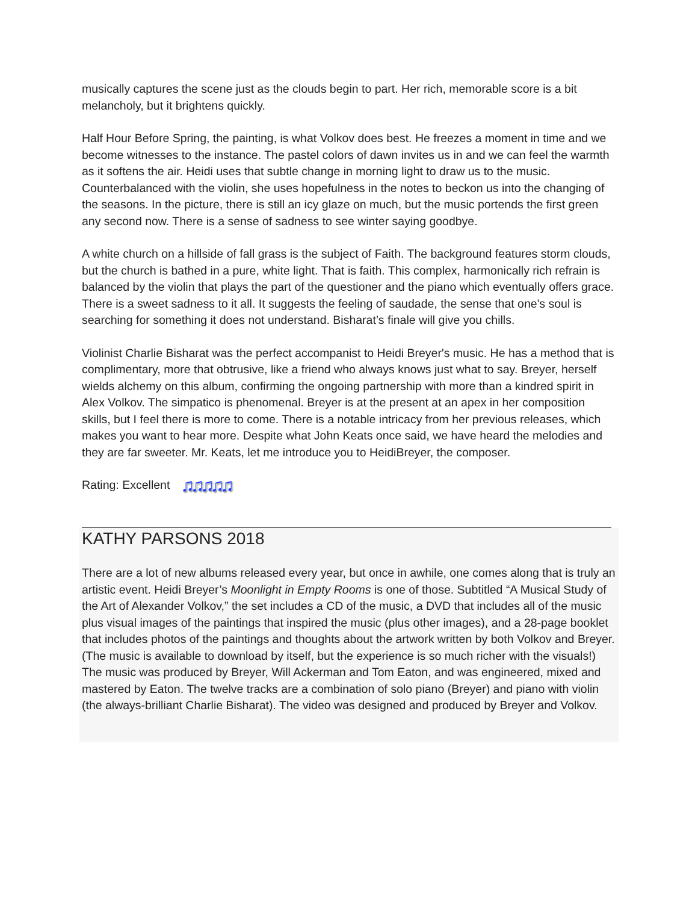musically captures the scene just as the clouds begin to part. Her rich, memorable score is a bit melancholy, but it brightens quickly.
Half Hour Before Spring, the painting, is what Volkov does best. He freezes a moment in time and we become witnesses to the instance. The pastel colors of dawn invites us in and we can feel the warmth as it softens the air. Heidi uses that subtle change in morning light to draw us to the music. Counterbalanced with the violin, she uses hopefulness in the notes to beckon us into the changing of the seasons. In the picture, there is still an icy glaze on much, but the music portends the first green any second now. There is a sense of sadness to see winter saying goodbye.
A white church on a hillside of fall grass is the subject of Faith. The background features storm clouds, but the church is bathed in a pure, white light. That is faith. This complex, harmonically rich refrain is balanced by the violin that plays the part of the questioner and the piano which eventually offers grace. There is a sweet sadness to it all. It suggests the feeling of saudade, the sense that one's soul is searching for something it does not understand. Bisharat’s finale will give you chills.
Violinist Charlie Bisharat was the perfect accompanist to Heidi Breyer's music. He has a method that is complimentary, more that obtrusive, like a friend who always knows just what to say. Breyer, herself wields alchemy on this album, confirming the ongoing partnership with more than a kindred spirit in Alex Volkov. The simpatico is phenomenal. Breyer is at the present at an apex in her composition skills, but I feel there is more to come. There is a notable intricacy from her previous releases, which makes you want to hear more. Despite what John Keats once said, we have heard the melodies and they are far sweeter. Mr. Keats, let me introduce you to HeidiBreyer, the composer.
Rating: Excellent ♫♫♫♫♫
KATHY PARSONS 2018
There are a lot of new albums released every year, but once in awhile, one comes along that is truly an artistic event. Heidi Breyer’s Moonlight in Empty Rooms is one of those. Subtitled “A Musical Study of the Art of Alexander Volkov,” the set includes a CD of the music, a DVD that includes all of the music plus visual images of the paintings that inspired the music (plus other images), and a 28-page booklet that includes photos of the paintings and thoughts about the artwork written by both Volkov and Breyer. (The music is available to download by itself, but the experience is so much richer with the visuals!) The music was produced by Breyer, Will Ackerman and Tom Eaton, and was engineered, mixed and mastered by Eaton. The twelve tracks are a combination of solo piano (Breyer) and piano with violin (the always-brilliant Charlie Bisharat). The video was designed and produced by Breyer and Volkov.